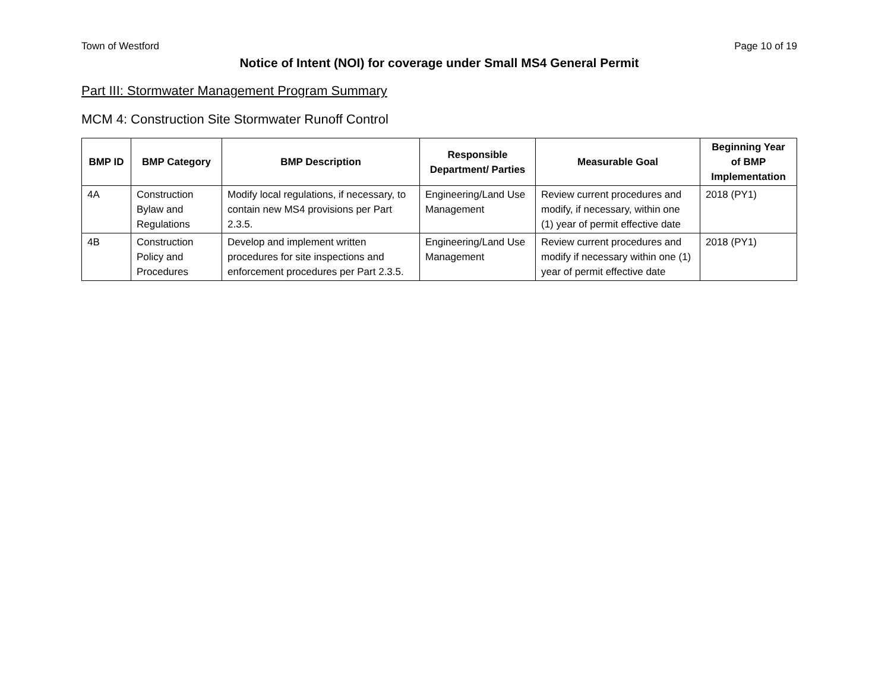Town of Westford Page 10 of 19
Notice of Intent (NOI) for coverage under Small MS4 General Permit
Part III: Stormwater Management Program Summary
MCM 4: Construction Site Stormwater Runoff Control
| BMP ID | BMP Category | BMP Description | Responsible Department/ Parties | Measurable Goal | Beginning Year of BMP Implementation |
| --- | --- | --- | --- | --- | --- |
| 4A | Construction Bylaw and Regulations | Modify local regulations, if necessary, to contain new MS4 provisions per Part 2.3.5. | Engineering/Land Use Management | Review current procedures and modify, if necessary, within one (1) year of permit effective date | 2018 (PY1) |
| 4B | Construction Policy and Procedures | Develop and implement written procedures for site inspections and enforcement procedures per Part 2.3.5. | Engineering/Land Use Management | Review current procedures and modify if necessary within one (1) year of permit effective date | 2018 (PY1) |